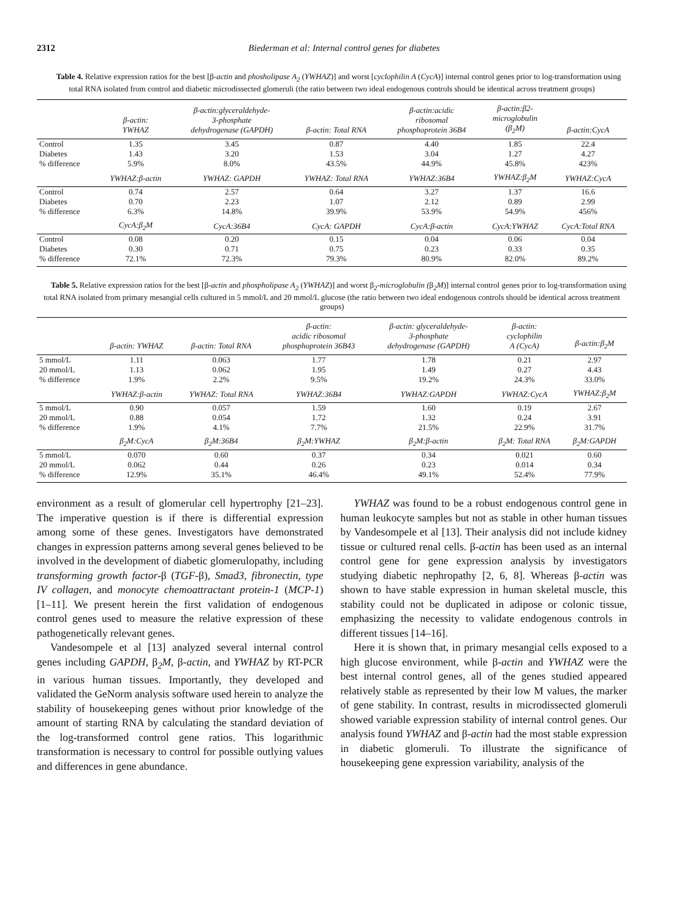2312 Biederman et al: Internal control genes for diabetes
Table 4. Relative expression ratios for the best [β-actin and phosholipase A<sub>2</sub> (YWHAZ)] and worst [cyclophilin A (CycA)] internal control genes prior to log-transformation using total RNA isolated from control and diabetic microdissected glomeruli (the ratio between two ideal endogenous controls should be identical across treatment groups)
| | β-actin: YWHAZ | β-actin:glyceraldehyde- 3-phosphate dehydrogenase (GAPDH) | β-actin: Total RNA | β-actin:acidic ribosomal phosphoprotein 36B4 | β-actin:β2- microglobulin (β<sub>2</sub>M) | β-actin:CycA |
| --- | --- | --- | --- | --- | --- | --- |
| Control | 1.35 | 3.45 | 0.87 | 4.40 | 1.85 | 22.4 |
| Diabetes | 1.43 | 3.20 | 1.53 | 3.04 | 1.27 | 4.27 |
| % difference | 5.9% | 8.0% | 43.5% | 44.9% | 45.8% | 423% |
| | YWHAZ:β-actin | YWHAZ: GAPDH | YWHAZ: Total RNA | YWHAZ:36B4 | YWHAZ:β<sub>2</sub>M | YWHAZ:CycA |
| Control | 0.74 | 2.57 | 0.64 | 3.27 | 1.37 | 16.6 |
| Diabetes | 0.70 | 2.23 | 1.07 | 2.12 | 0.89 | 2.99 |
| % difference | 6.3% | 14.8% | 39.9% | 53.9% | 54.9% | 456% |
| | CycA:β<sub>2</sub>M | CycA:36B4 | CycA: GAPDH | CycA:β-actin | CycA:YWHAZ | CycA:Total RNA |
| Control | 0.08 | 0.20 | 0.15 | 0.04 | 0.06 | 0.04 |
| Diabetes | 0.30 | 0.71 | 0.75 | 0.23 | 0.33 | 0.35 |
| % difference | 72.1% | 72.3% | 79.3% | 80.9% | 82.0% | 89.2% |
Table 5. Relative expression ratios for the best [β-actin and phospholipase A<sub>2</sub> (YWHAZ)] and worst β<sub>2</sub>-microglobulin (β<sub>2</sub>M)] internal control genes prior to log-transformation using total RNA isolated from primary mesangial cells cultured in 5 mmol/L and 20 mmol/L glucose (the ratio between two ideal endogenous controls should be identical across treatment groups)
| | β-actin: YWHAZ | β-actin: Total RNA | β-actin: acidic ribosomal phosphoprotein 36B43 | β-actin: glyceraldehyde- 3-phosphate dehydrogenase (GAPDH) | β-actin: cyclophilin A (CycA) | β-actin:β<sub>2</sub>M |
| --- | --- | --- | --- | --- | --- | --- |
| 5 mmol/L | 1.11 | 0.063 | 1.77 | 1.78 | 0.21 | 2.97 |
| 20 mmol/L | 1.13 | 0.062 | 1.95 | 1.49 | 0.27 | 4.43 |
| % difference | 1.9% | 2.2% | 9.5% | 19.2% | 24.3% | 33.0% |
| | YWHAZ:β-actin | YWHAZ: Total RNA | YWHAZ:36B4 | YWHAZ:GAPDH | YWHAZ:CycA | YWHAZ:β<sub>2</sub>M |
| 5 mmol/L | 0.90 | 0.057 | 1.59 | 1.60 | 0.19 | 2.67 |
| 20 mmol/L | 0.88 | 0.054 | 1.72 | 1.32 | 0.24 | 3.91 |
| % difference | 1.9% | 4.1% | 7.7% | 21.5% | 22.9% | 31.7% |
| | β<sub>2</sub>M:CycA | β<sub>2</sub>M:36B4 | β<sub>2</sub>M:YWHAZ | β<sub>2</sub>M:β-actin | β<sub>2</sub>M: Total RNA | β<sub>2</sub>M:GAPDH |
| 5 mmol/L | 0.070 | 0.60 | 0.37 | 0.34 | 0.021 | 0.60 |
| 20 mmol/L | 0.062 | 0.44 | 0.26 | 0.23 | 0.014 | 0.34 |
| % difference | 12.9% | 35.1% | 46.4% | 49.1% | 52.4% | 77.9% |
environment as a result of glomerular cell hypertrophy [21–23]. The imperative question is if there is differential expression among some of these genes. Investigators have demonstrated changes in expression patterns among several genes believed to be involved in the development of diabetic glomerulopathy, including transforming growth factor-β (TGF-β), Smad3, fibronectin, type IV collagen, and monocyte chemoattractant protein-1 (MCP-1) [1–11]. We present herein the first validation of endogenous control genes used to measure the relative expression of these pathogenetically relevant genes.
Vandesompele et al [13] analyzed several internal control genes including GAPDH, β<sub>2</sub>M, β-actin, and YWHAZ by RT-PCR in various human tissues. Importantly, they developed and validated the GeNorm analysis software used herein to analyze the stability of housekeeping genes without prior knowledge of the amount of starting RNA by calculating the standard deviation of the log-transformed control gene ratios. This logarithmic transformation is necessary to control for possible outlying values and differences in gene abundance.
YWHAZ was found to be a robust endogenous control gene in human leukocyte samples but not as stable in other human tissues by Vandesompele et al [13]. Their analysis did not include kidney tissue or cultured renal cells. β-actin has been used as an internal control gene for gene expression analysis by investigators studying diabetic nephropathy [2, 6, 8]. Whereas β-actin was shown to have stable expression in human skeletal muscle, this stability could not be duplicated in adipose or colonic tissue, emphasizing the necessity to validate endogenous controls in different tissues [14–16].
Here it is shown that, in primary mesangial cells exposed to a high glucose environment, while β-actin and YWHAZ were the best internal control genes, all of the genes studied appeared relatively stable as represented by their low M values, the marker of gene stability. In contrast, results in microdissected glomeruli showed variable expression stability of internal control genes. Our analysis found YWHAZ and β-actin had the most stable expression in diabetic glomeruli. To illustrate the significance of housekeeping gene expression variability, analysis of the